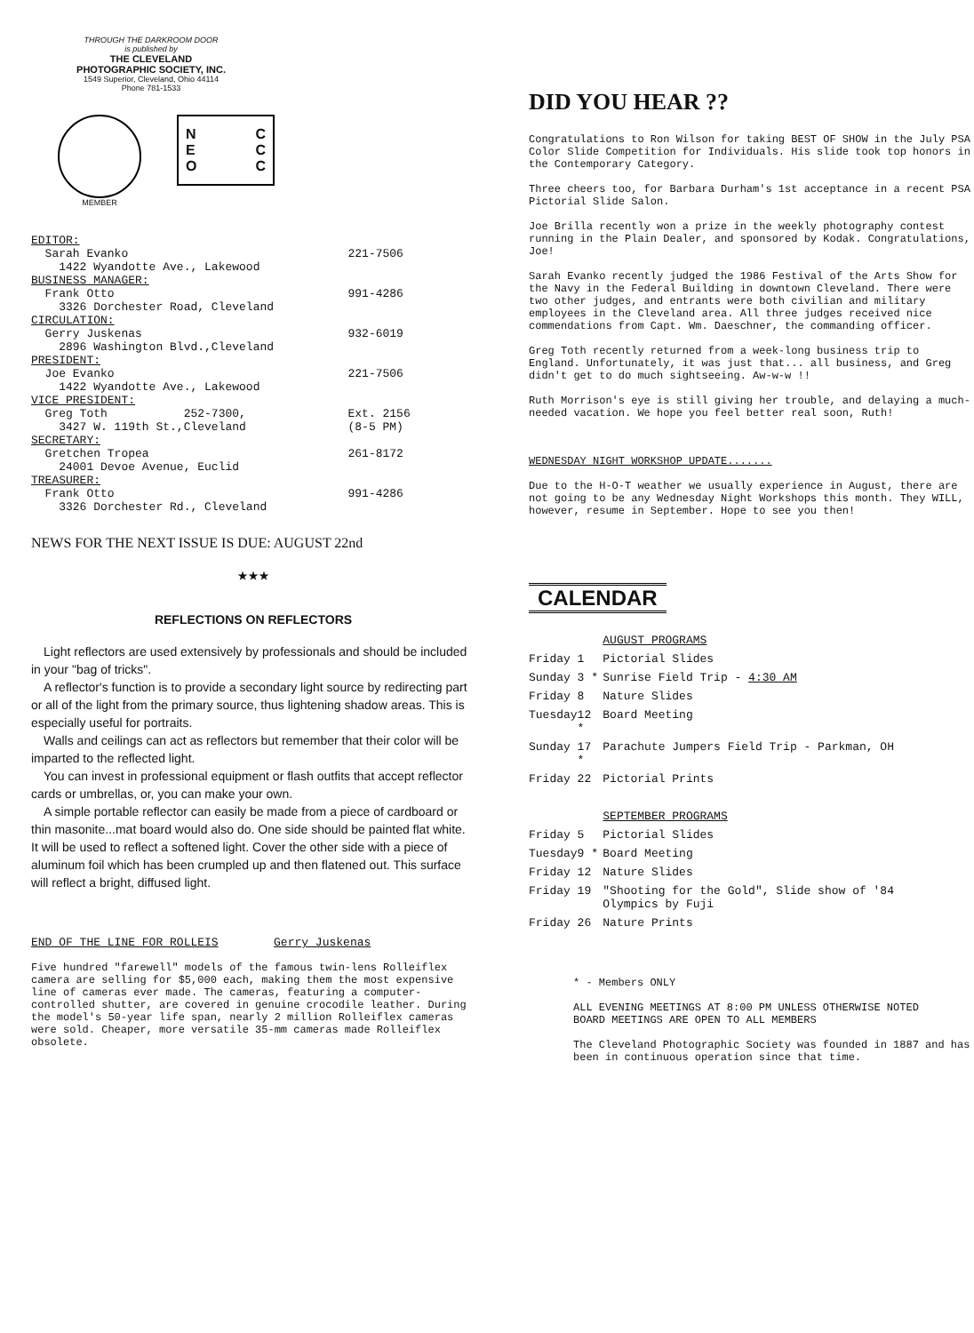THROUGH THE DARKROOM DOOR
is published by
THE CLEVELAND
PHOTOGRAPHIC SOCIETY, INC.
1549 Superior, Cleveland, Ohio 44114
Phone 781-1533
MEMBER
N
E
O C
C
C
| EDITOR: | |
| Sarah Evanko | 221-7506 |
| 1422 Wyandotte Ave., Lakewood | |
| BUSINESS MANAGER: | |
| Frank Otto | 991-4286 |
| 3326 Dorchester Road, Cleveland | |
| CIRCULATION: | |
| Gerry Juskenas | 932-6019 |
| 2896 Washington Blvd.,Cleveland | |
| PRESIDENT: | |
| Joe Evanko | 221-7506 |
| 1422 Wyandotte Ave., Lakewood | |
| VICE PRESIDENT: | |
| Greg Toth 252-7300, | Ext. 2156 |
| 3427 W. 119th St.,Cleveland | (8-5 PM) |
| SECRETARY: | |
| Gretchen Tropea | 261-8172 |
| 24001 Devoe Avenue, Euclid | |
| TREASURER: | |
| Frank Otto | 991-4286 |
| 3326 Dorchester Rd., Cleveland | |
NEWS FOR THE NEXT ISSUE IS DUE: AUGUST 22nd
★★★
REFLECTIONS ON REFLECTORS
Light reflectors are used extensively by professionals and should be included in your "bag of tricks".
A reflector's function is to provide a secondary light source by redirecting part or all of the light from the primary source, thus lightening shadow areas. This is especially useful for portraits.
Walls and ceilings can act as reflectors but remember that their color will be imparted to the reflected light.
You can invest in professional equipment or flash outfits that accept reflector cards or umbrellas, or, you can make your own.
A simple portable reflector can easily be made from a piece of cardboard or thin masonite...mat board would also do. One side should be painted flat white. It will be used to reflect a softened light. Cover the other side with a piece of aluminum foil which has been crumpled up and then flatened out. This surface will reflect a bright, diffused light.
END OF THE LINE FOR ROLLEIS Gerry Juskenas
Five hundred "farewell" models of the famous twin-lens Rolleiflex camera are selling for $5,000 each, making them the most expensive line of cameras ever made. The cameras, featuring a computer-controlled shutter, are covered in genuine crocodile leather. During the model's 50-year life span, nearly 2 million Rolleiflex cameras were sold. Cheaper, more versatile 35-mm cameras made Rolleiflex obsolete.
DID YOU HEAR ??
Congratulations to Ron Wilson for taking BEST OF SHOW in the July PSA Color Slide Competition for Individuals. His slide took top honors in the Contemporary Category.
Three cheers too, for Barbara Durham's 1st acceptance in a recent PSA Pictorial Slide Salon.
Joe Brilla recently won a prize in the weekly photography contest running in the Plain Dealer, and sponsored by Kodak. Congratulations, Joe!
Sarah Evanko recently judged the 1986 Festival of the Arts Show for the Navy in the Federal Building in downtown Cleveland. There were two other judges, and entrants were both civilian and military employees in the Cleveland area. All three judges received nice commendations from Capt. Wm. Daeschner, the commanding officer.
Greg Toth recently returned from a week-long business trip to England. Unfortunately, it was just that... all business, and Greg didn't get to do much sightseeing. Aw-w-w !!
Ruth Morrison's eye is still giving her trouble, and delaying a much-needed vacation. We hope you feel better real soon, Ruth!
WEDNESDAY NIGHT WORKSHOP UPDATE.......
Due to the H-O-T weather we usually experience in August, there are not going to be any Wednesday Night Workshops this month. They WILL, however, resume in September. Hope to see you then!
CALENDAR
| | | AUGUST PROGRAMS |
| Friday | 1 | Pictorial Slides |
| Sunday | 3 * | Sunrise Field Trip - 4:30 AM |
| Friday | 8 | Nature Slides |
| Tuesday | 12 * | Board Meeting |
| Sunday | 17 * | Parachute Jumpers Field Trip - Parkman, OH |
| Friday | 22 | Pictorial Prints |
| | | SEPTEMBER PROGRAMS |
| Friday | 5 | Pictorial Slides |
| Tuesday | 9 * | Board Meeting |
| Friday | 12 | Nature Slides |
| Friday | 19 | "Shooting for the Gold", Slide show of '84 Olympics by Fuji |
| Friday | 26 | Nature Prints |
* - Members ONLY
ALL EVENING MEETINGS AT 8:00 PM UNLESS OTHERWISE NOTED
BOARD MEETINGS ARE OPEN TO ALL MEMBERS
The Cleveland Photographic Society was founded in 1887 and has been in continuous operation since that time.